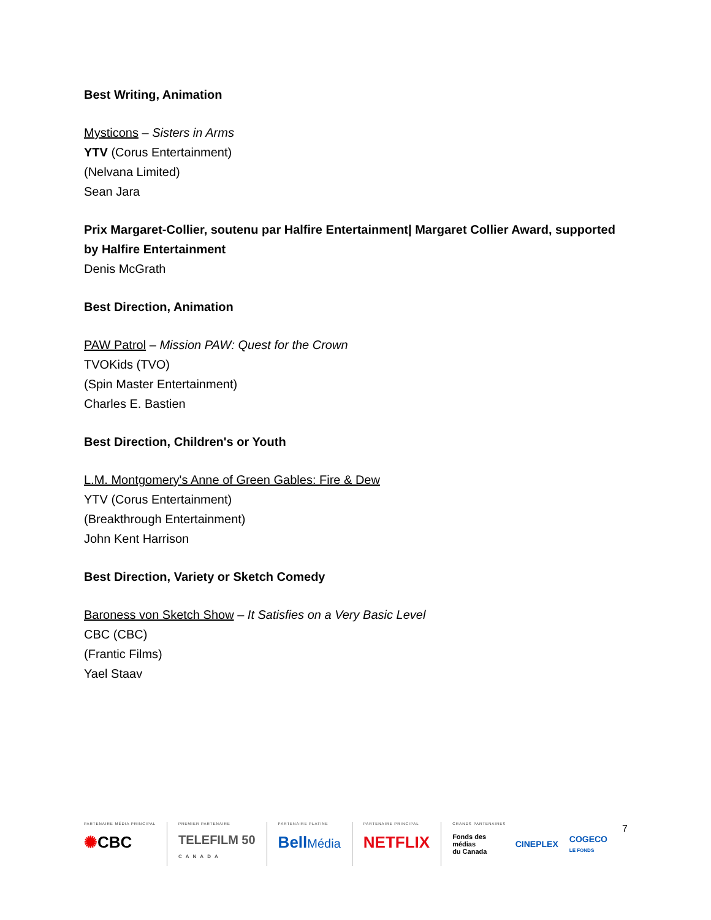Best Writing, Animation
Mysticons – Sisters in Arms
YTV (Corus Entertainment)
(Nelvana Limited)
Sean Jara
Prix Margaret-Collier, soutenu par Halfire Entertainment| Margaret Collier Award, supported by Halfire Entertainment
Denis McGrath
Best Direction, Animation
PAW Patrol – Mission PAW: Quest for the Crown
TVOKids (TVO)
(Spin Master Entertainment)
Charles E. Bastien
Best Direction, Children's or Youth
L.M. Montgomery's Anne of Green Gables: Fire & Dew
YTV (Corus Entertainment)
(Breakthrough Entertainment)
John Kent Harrison
Best Direction, Variety or Sketch Comedy
Baroness von Sketch Show – It Satisfies on a Very Basic Level
CBC (CBC)
(Frantic Films)
Yael Staav
PARTENAIRE MÉDIA PRINCIPAL
✺CBC
PREMIER PARTENAIRE
TELEFILM 50
CANADA
PARTENAIRE PLATINE
BellMédia
PARTENAIRE PRINCIPAL
NETFLIX
GRANDS PARTENAIRES
Fonds des médias
du Canada CINEPLEX COGECO
LE FONDS
7